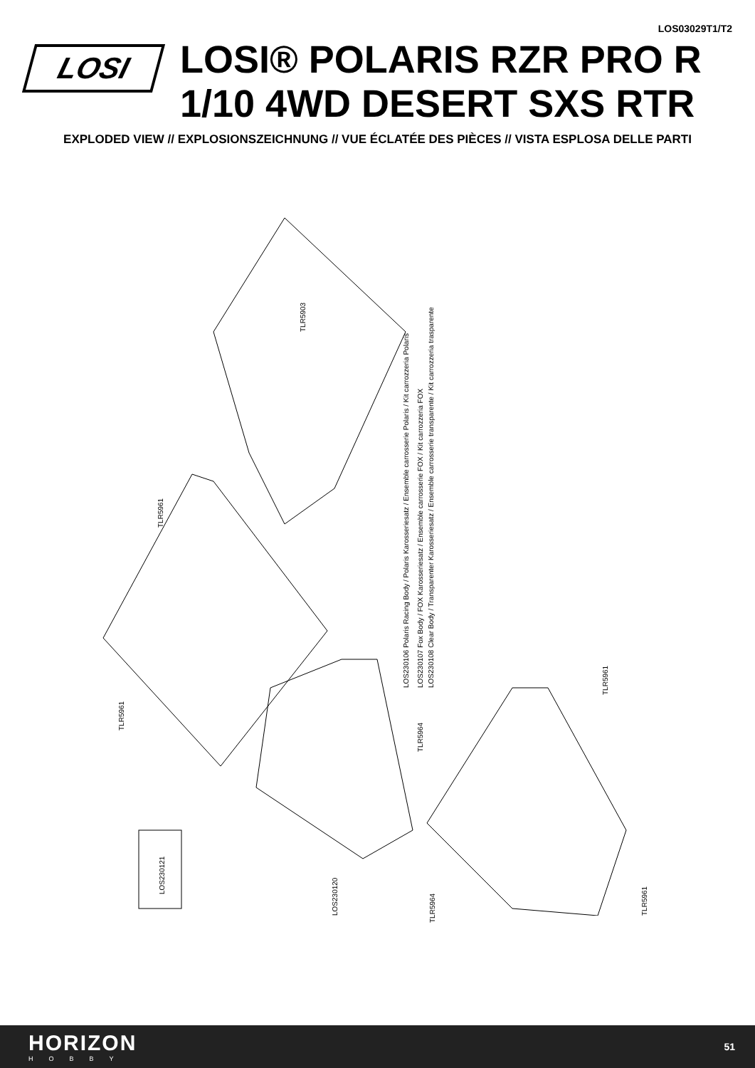LOS03029T1/T2
LOSI
LOSI® POLARIS RZR PRO R
1/10 4WD DESERT SXS RTR
EXPLODED VIEW // EXPLOSIONSZEICHNUNG // VUE ÉCLATÉE DES PIÈCES // VISTA ESPLOSA DELLE PARTI
TLR5903
TLR5961
TLR5961
LOS230106 Polaris Racing Body / Polaris Karosseriesatz / Ensemble carrosserie Polaris / Kit carrozzeria Polaris LOS230107 Fox Body / FOX Karosseriesatz / Ensemble carrosserie FOX / Kit carrozzeria FOX LOS230108 Clear Body / Transparenter Karosseriesatz / Ensemble carrosserie transparente / Kit carrozzeria trasparente
TLR5961
TLR5964
LOS230120
LOS230121
TLR5964
TLR5961
HORIZON
HOBBY
51